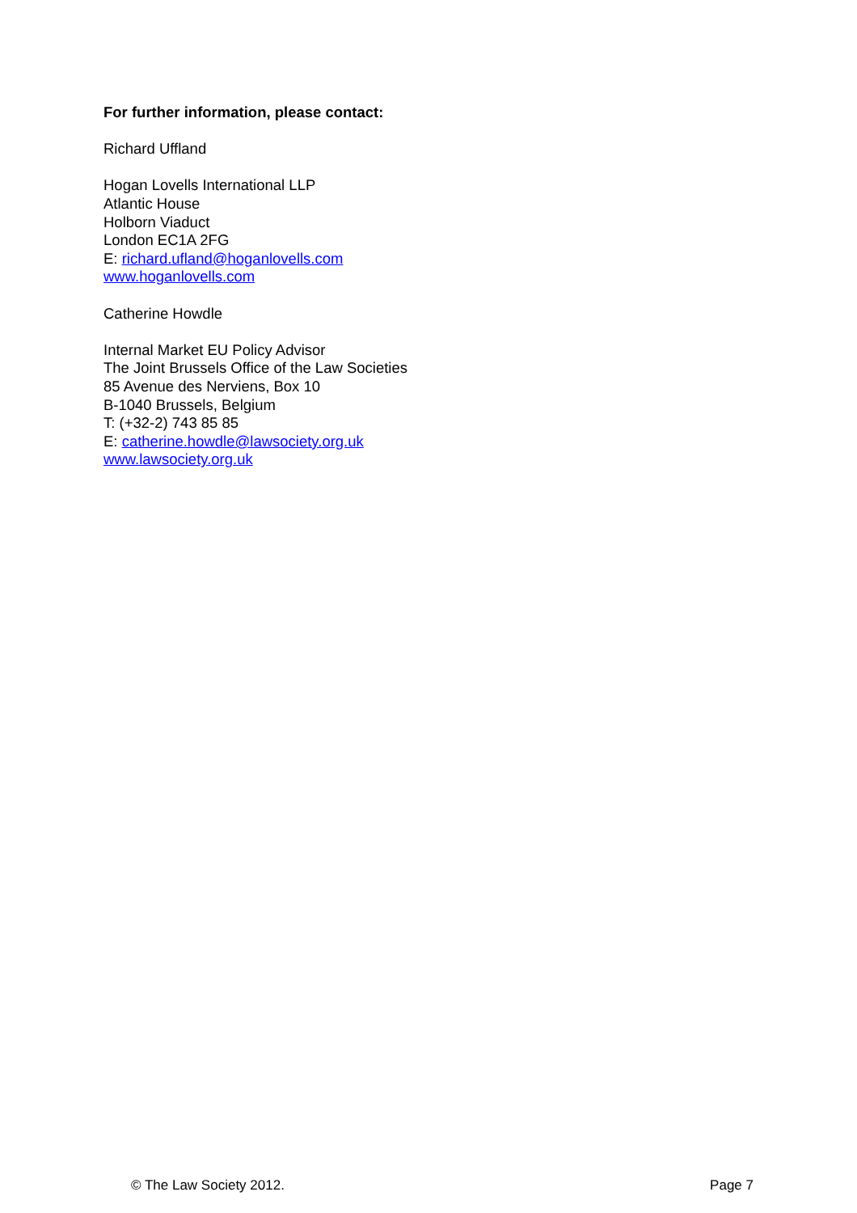For further information, please contact:
Richard Uffland
Hogan Lovells International LLP
Atlantic House
Holborn Viaduct
London EC1A 2FG
E: richard.ufland@hoganlovells.com
www.hoganlovells.com
Catherine Howdle
Internal Market EU Policy Advisor
The Joint Brussels Office of the Law Societies
85 Avenue des Nerviens, Box 10
B-1040 Brussels, Belgium
T: (+32-2) 743 85 85
E: catherine.howdle@lawsociety.org.uk
www.lawsociety.org.uk
© The Law Society 2012. Page 7